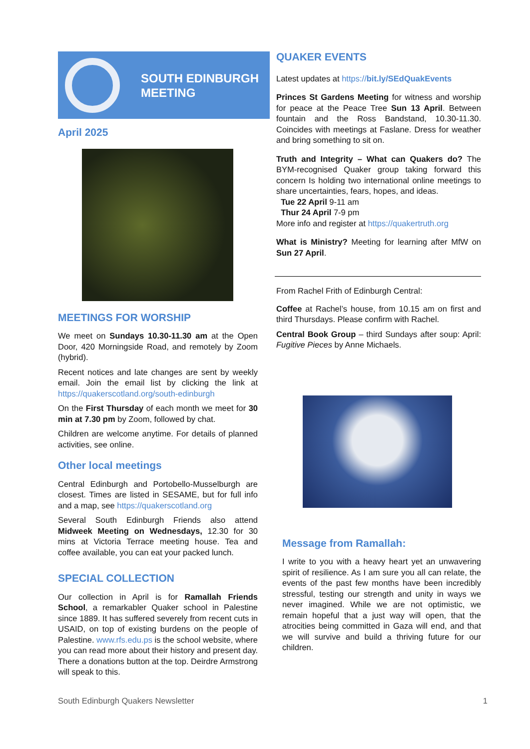SOUTH EDINBURGH
MEETING
April 2025
MEETINGS FOR WORSHIP
We meet on Sundays 10.30-11.30 am at the Open Door, 420 Morningside Road, and remotely by Zoom (hybrid).
Recent notices and late changes are sent by weekly email. Join the email list by clicking the link at https://quakerscotland.org/south-edinburgh
On the First Thursday of each month we meet for 30 min at 7.30 pm by Zoom, followed by chat.
Children are welcome anytime. For details of planned activities, see online.
Other local meetings
Central Edinburgh and Portobello-Musselburgh are closest. Times are listed in SESAME, but for full info and a map, see https://quakerscotland.org
Several South Edinburgh Friends also attend Midweek Meeting on Wednesdays, 12.30 for 30 mins at Victoria Terrace meeting house. Tea and coffee available, you can eat your packed lunch.
SPECIAL COLLECTION
Our collection in April is for Ramallah Friends School, a remarkabler Quaker school in Palestine since 1889. It has suffered severely from recent cuts in USAID, on top of existing burdens on the people of Palestine. www.rfs.edu.ps is the school website, where you can read more about their history and present day. There a donations button at the top. Deirdre Armstrong will speak to this.
QUAKER EVENTS
Latest updates at https://bit.ly/SEdQuakEvents
Princes St Gardens Meeting for witness and worship for peace at the Peace Tree Sun 13 April. Between fountain and the Ross Bandstand, 10.30-11.30. Coincides with meetings at Faslane. Dress for weather and bring something to sit on.
Truth and Integrity – What can Quakers do? The BYM-recognised Quaker group taking forward this concern Is holding two international online meetings to share uncertainties, fears, hopes, and ideas.
Tue 22 April 9-11 am
Thur 24 April 7-9 pm
More info and register at https://quakertruth.org
What is Ministry? Meeting for learning after MfW on Sun 27 April.
From Rachel Frith of Edinburgh Central:
Coffee at Rachel’s house, from 10.15 am on first and third Thursdays. Please confirm with Rachel.
Central Book Group – third Sundays after soup: April: Fugitive Pieces by Anne Michaels.
Message from Ramallah:
I write to you with a heavy heart yet an unwavering spirit of resilience. As I am sure you all can relate, the events of the past few months have been incredibly stressful, testing our strength and unity in ways we never imagined. While we are not optimistic, we remain hopeful that a just way will open, that the atrocities being committed in Gaza will end, and that we will survive and build a thriving future for our children.
South Edinburgh Quakers Newsletter 1